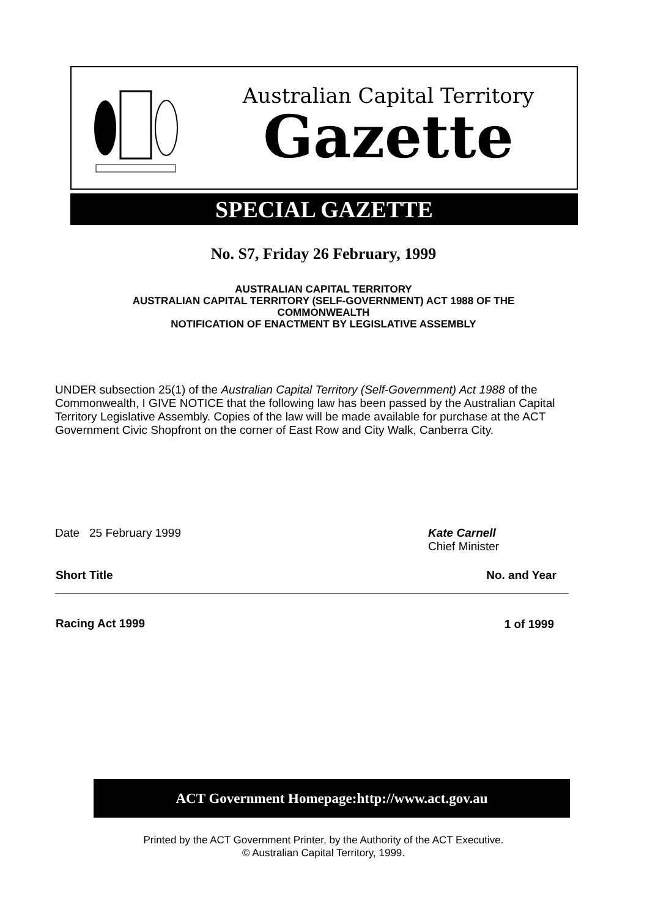Australian Capital Territory
Gazette
SPECIAL GAZETTE
No. S7, Friday 26 February, 1999
AUSTRALIAN CAPITAL TERRITORY
AUSTRALIAN CAPITAL TERRITORY (SELF-GOVERNMENT) ACT 1988 OF THE
COMMONWEALTH
NOTIFICATION OF ENACTMENT BY LEGISLATIVE ASSEMBLY
UNDER subsection 25(1) of the Australian Capital Territory (Self-Government) Act 1988 of the Commonwealth, I GIVE NOTICE that the following law has been passed by the Australian Capital Territory Legislative Assembly. Copies of the law will be made available for purchase at the ACT Government Civic Shopfront on the corner of East Row and City Walk, Canberra City.
Date 25 February 1999 Kate Carnell
Chief Minister
| Short Title | No. and Year |
| --- | --- |
| Racing Act 1999 | 1 of 1999 |
ACT Government Homepage:http://www.act.gov.au
Printed by the ACT Government Printer, by the Authority of the ACT Executive.
© Australian Capital Territory, 1999.